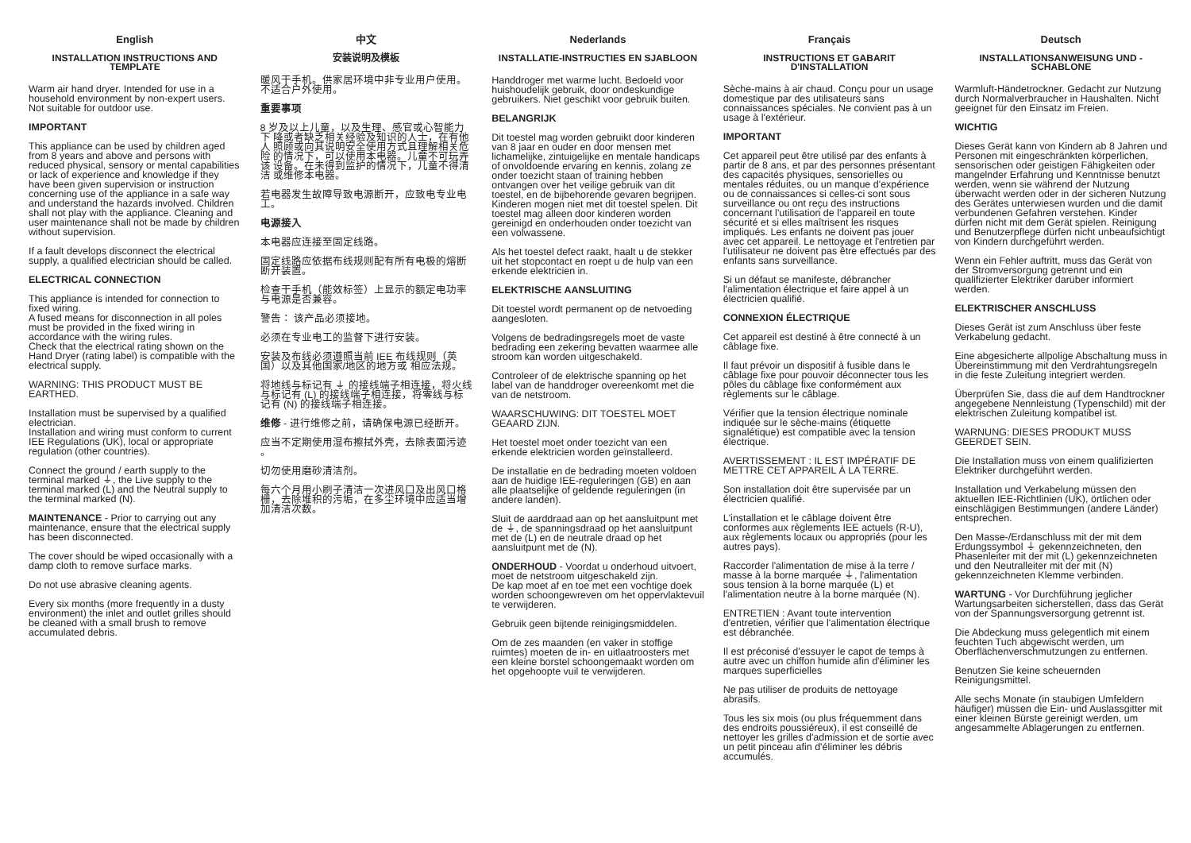English
INSTALLATION INSTRUCTIONS AND TEMPLATE
Warm air hand dryer. Intended for use in a household environment by non-expert users. Not suitable for outdoor use.
IMPORTANT
This appliance can be used by children aged from 8 years and above and persons with reduced physical, sensory or mental capabilities or lack of experience and knowledge if they have been given supervision or instruction concerning use of the appliance in a safe way and understand the hazards involved. Children shall not play with the appliance. Cleaning and user maintenance shall not be made by children without supervision.
If a fault develops disconnect the electrical supply, a qualified electrician should be called.
ELECTRICAL CONNECTION
This appliance is intended for connection to fixed wiring.
A fused means for disconnection in all poles must be provided in the fixed wiring in accordance with the wiring rules.
Check that the electrical rating shown on the Hand Dryer (rating label) is compatible with the electrical supply.
WARNING: THIS PRODUCT MUST BE EARTHED.
Installation must be supervised by a qualified electrician.
Installation and wiring must conform to current IEE Regulations (UK), local or appropriate regulation (other countries).
Connect the ground / earth supply to the terminal marked ⏚, the Live supply to the terminal marked (L) and the Neutral supply to the terminal marked (N).
MAINTENANCE - Prior to carrying out any maintenance, ensure that the electrical supply has been disconnected.
The cover should be wiped occasionally with a damp cloth to remove surface marks.
Do not use abrasive cleaning agents.
Every six months (more frequently in a dusty environment) the inlet and outlet grilles should be cleaned with a small brush to remove accumulated debris.
中文
安装说明及模板
暖风干手机。供家居环境中非专业用户使用。 不适合户外使用。
重要事项
8 岁及以上儿童，以及生理、感官或心智能力下 降或者缺乏相关经验及知识的人士，在有他人 照顾或向其说明安全使用方式且理解相关危险 的情况下，可以使用本电器。儿童不可玩弄该 设备。在未得到监护的情况下，儿童不得清洁 或维修本电器。
若电器发生故障导致电源断开，应致电专业电 工。
电源接入
本电器应连接至固定线路。
固定线路应依据布线规则配有所有电极的熔断 断开装置。
检查干手机（能效标签）上显示的额定电功率 与电源是否兼容。
警告： 该产品必须接地。
必须在专业电工的监督下进行安装。
安装及布线必须遵照当前 IEE 布线规则（英国）以及其他国家/地区的地方或 相应法规。
将地线与标记有 ⏚ 的接线端子相连接，将火线与标记有 (L) 的接线端子相连接，将零线与标记有 (N) 的接线端子相连接。
维修 - 进行维修之前，请确保电源已经断开。
应当不定期使用湿布擦拭外壳，去除表面污迹 。
切勿使用磨砂清洁剂。
每六个月用小刷子清洁一次进风口及出风口格 栅，去除堆积的污垢，在多尘环境中应适当增 加清洁次数。
Nederlands
INSTALLATIE-INSTRUCTIES EN SJABLOON
Handdroger met warme lucht. Bedoeld voor huishoudelijk gebruik, door ondeskundige gebruikers. Niet geschikt voor gebruik buiten.
BELANGRIJK
Dit toestel mag worden gebruikt door kinderen van 8 jaar en ouder en door mensen met lichamelijke, zintuigelijke en mentale handicaps of onvoldoende ervaring en kennis, zolang ze onder toezicht staan of training hebben ontvangen over het veilige gebruik van dit toestel, en de bijbehorende gevaren begrijpen. Kinderen mogen niet met dit toestel spelen. Dit toestel mag alleen door kinderen worden gereinigd en onderhouden onder toezicht van een volwassene.
Als het toestel defect raakt, haalt u de stekker uit het stopcontact en roept u de hulp van een erkende elektricien in.
ELEKTRISCHE AANSLUITING
Dit toestel wordt permanent op de netvoeding aangesloten.
Volgens de bedradingsregels moet de vaste bedrading een zekering bevatten waarmee alle stroom kan worden uitgeschakeld.
Controleer of de elektrische spanning op het label van de handdroger overeenkomt met die van de netstroom.
WAARSCHUWING: DIT TOESTEL MOET GEAARD ZIJN.
Het toestel moet onder toezicht van een erkende elektricien worden geïnstalleerd.
De installatie en de bedrading moeten voldoen aan de huidige IEE-reguleringen (GB) en aan alle plaatselijke of geldende reguleringen (in andere landen).
Sluit de aarddraad aan op het aansluitpunt met de ⏚, de spanningsdraad op het aansluitpunt met de (L) en de neutrale draad op het aansluitpunt met de (N).
ONDERHOUD - Voordat u onderhoud uitvoert, moet de netstroom uitgeschakeld zijn.
De kap moet af en toe met een vochtige doek worden schoongewreven om het oppervlaktevuil te verwijderen.
Gebruik geen bijtende reinigingsmiddelen.
Om de zes maanden (en vaker in stoffige ruimtes) moeten de in- en uitlaatroosters met een kleine borstel schoongemaakt worden om het opgehoopte vuil te verwijderen.
Français
INSTRUCTIONS ET GABARIT D'INSTALLATION
Sèche-mains à air chaud. Conçu pour un usage domestique par des utilisateurs sans connaissances spéciales. Ne convient pas à un usage à l'extérieur.
IMPORTANT
Cet appareil peut être utilisé par des enfants à partir de 8 ans, et par des personnes présentant des capacités physiques, sensorielles ou mentales réduites, ou un manque d'expérience ou de connaissances si celles-ci sont sous surveillance ou ont reçu des instructions concernant l'utilisation de l'appareil en toute sécurité et si elles maîtrisent les risques impliqués. Les enfants ne doivent pas jouer avec cet appareil. Le nettoyage et l'entretien par l'utilisateur ne doivent pas être effectués par des enfants sans surveillance.
Si un défaut se manifeste, débrancher l'alimentation électrique et faire appel à un électricien qualifié.
CONNEXION ÉLECTRIQUE
Cet appareil est destiné à être connecté à un câblage fixe.
Il faut prévoir un dispositif à fusible dans le câblage fixe pour pouvoir déconnecter tous les pôles du câblage fixe conformément aux règlements sur le câblage.
Vérifier que la tension électrique nominale indiquée sur le sèche-mains (étiquette signalétique) est compatible avec la tension électrique.
AVERTISSEMENT : IL EST IMPÉRATIF DE METTRE CET APPAREIL À LA TERRE.
Son installation doit être supervisée par un électricien qualifié.
L'installation et le câblage doivent être conformes aux règlements IEE actuels (R-U), aux règlements locaux ou appropriés (pour les autres pays).
Raccorder l'alimentation de mise à la terre / masse à la borne marquée ⏚, l'alimentation sous tension à la borne marquée (L) et l'alimentation neutre à la borne marquée (N).
ENTRETIEN : Avant toute intervention d'entretien, vérifier que l'alimentation électrique est débranchée.
Il est préconisé d'essuyer le capot de temps à autre avec un chiffon humide afin d'éliminer les marques superficielles
Ne pas utiliser de produits de nettoyage abrasifs.
Tous les six mois (ou plus fréquemment dans des endroits poussiéreux), il est conseillé de nettoyer les grilles d'admission et de sortie avec un petit pinceau afin d'éliminer les débris accumulés.
Deutsch
INSTALLATIONSANWEISUNG UND - SCHABLONE
Warmluft-Händetrockner. Gedacht zur Nutzung durch Normalverbraucher in Haushalten. Nicht geeignet für den Einsatz im Freien.
WICHTIG
Dieses Gerät kann von Kindern ab 8 Jahren und Personen mit eingeschränkten körperlichen, sensorischen oder geistigen Fähigkeiten oder mangelnder Erfahrung und Kenntnisse benutzt werden, wenn sie während der Nutzung überwacht werden oder in der sicheren Nutzung des Gerätes unterwiesen wurden und die damit verbundenen Gefahren verstehen. Kinder dürfen nicht mit dem Gerät spielen. Reinigung und Benutzerpflege dürfen nicht unbeaufsichtigt von Kindern durchgeführt werden.
Wenn ein Fehler auftritt, muss das Gerät von der Stromversorgung getrennt und ein qualifizierter Elektriker darüber informiert werden.
ELEKTRISCHER ANSCHLUSS
Dieses Gerät ist zum Anschluss über feste Verkabelung gedacht.
Eine abgesicherte allpolige Abschaltung muss in Übereinstimmung mit den Verdrahtungsregeln in die feste Zuleitung integriert werden.
Überprüfen Sie, dass die auf dem Handtrockner angegebene Nennleistung (Typenschild) mit der elektrischen Zuleitung kompatibel ist.
WARNUNG: DIESES PRODUKT MUSS GEERDET SEIN.
Die Installation muss von einem qualifizierten Elektriker durchgeführt werden.
Installation und Verkabelung müssen den aktuellen IEE-Richtlinien (UK), örtlichen oder einschlägigen Bestimmungen (andere Länder) entsprechen.
Den Masse-/Erdanschluss mit der mit dem Erdungssymbol ⏚ gekennzeichneten, den Phasenleiter mit der mit (L) gekennzeichneten und den Neutralleiter mit der mit (N) gekennzeichneten Klemme verbinden.
WARTUNG - Vor Durchführung jeglicher Wartungsarbeiten sicherstellen, dass das Gerät von der Spannungsversorgung getrennt ist.
Die Abdeckung muss gelegentlich mit einem feuchten Tuch abgewischt werden, um Oberflächenverschmutzungen zu entfernen.
Benutzen Sie keine scheuernden Reinigungsmittel.
Alle sechs Monate (in staubigen Umfeldern häufiger) müssen die Ein- und Auslassgitter mit einer kleinen Bürste gereinigt werden, um angesammelte Ablagerungen zu entfernen.